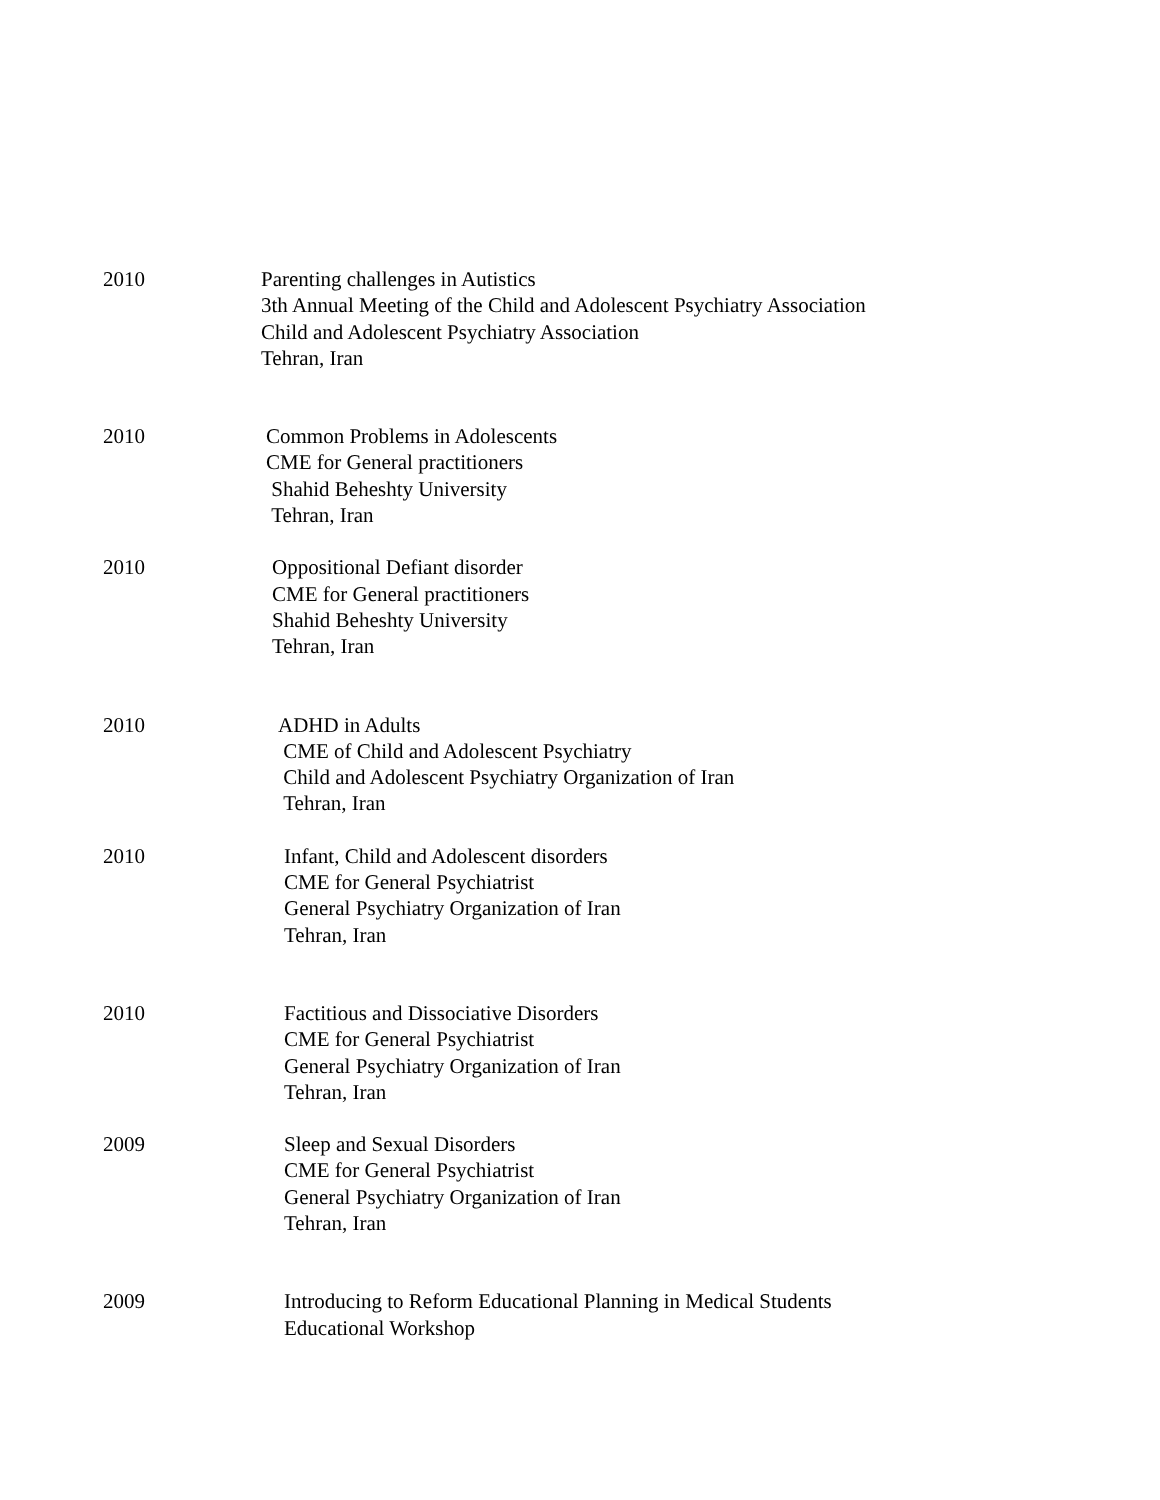2010 Parenting challenges in Autistics
3th Annual Meeting of the Child and Adolescent Psychiatry Association
Child and Adolescent Psychiatry Association
Tehran, Iran
2010 Common Problems in Adolescents
CME for General practitioners
Shahid Beheshty University
Tehran, Iran
2010 Oppositional Defiant disorder
CME for General practitioners
Shahid Beheshty University
Tehran, Iran
2010 ADHD in Adults
CME of Child and Adolescent Psychiatry
Child and Adolescent Psychiatry Organization of Iran
Tehran, Iran
2010 Infant, Child and Adolescent disorders
CME for General Psychiatrist
General Psychiatry Organization of Iran
Tehran, Iran
2010 Factitious and Dissociative Disorders
CME for General Psychiatrist
General Psychiatry Organization of Iran
Tehran, Iran
2009 Sleep and Sexual Disorders
CME for General Psychiatrist
General Psychiatry Organization of Iran
Tehran, Iran
2009 Introducing to Reform Educational Planning in Medical Students
Educational Workshop